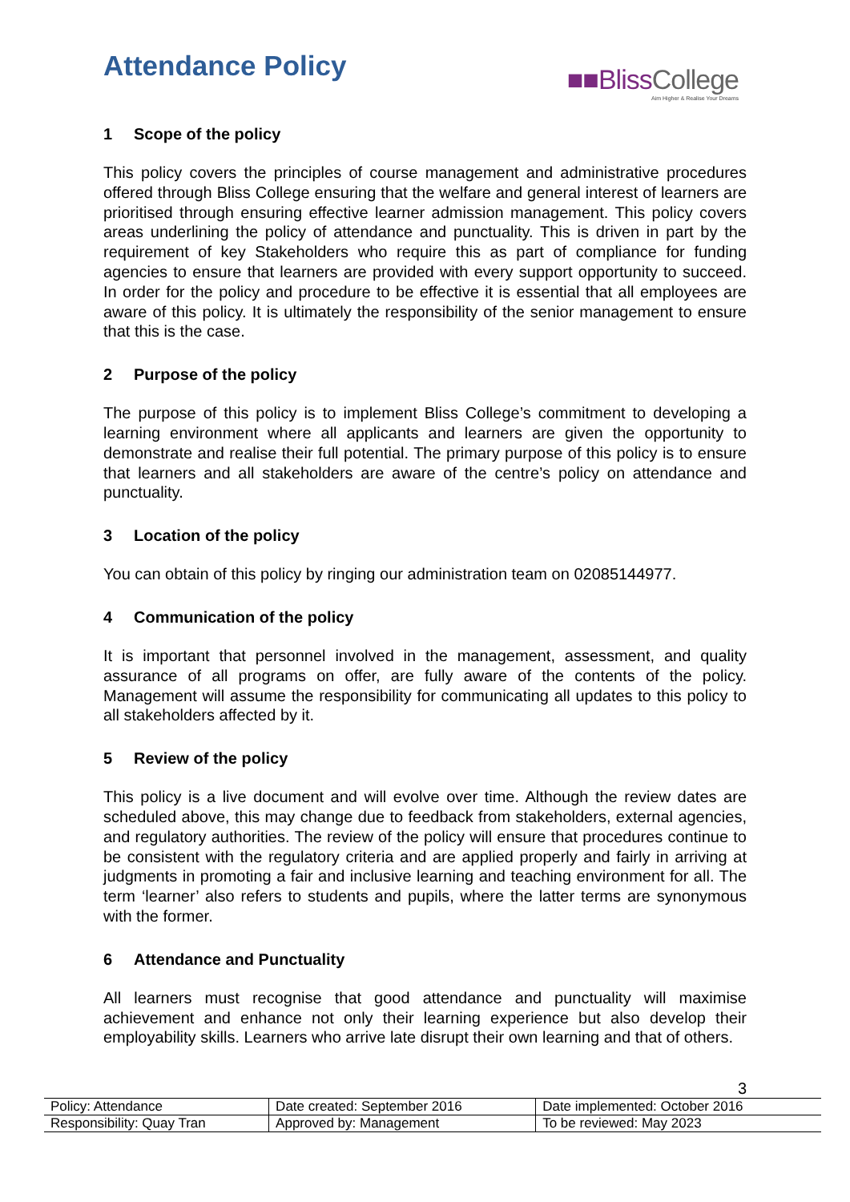Attendance Policy
■■BlissCollege
Aim Higher & Realise Your Dreams
1 Scope of the policy
This policy covers the principles of course management and administrative procedures offered through Bliss College ensuring that the welfare and general interest of learners are prioritised through ensuring effective learner admission management. This policy covers areas underlining the policy of attendance and punctuality. This is driven in part by the requirement of key Stakeholders who require this as part of compliance for funding agencies to ensure that learners are provided with every support opportunity to succeed. In order for the policy and procedure to be effective it is essential that all employees are aware of this policy. It is ultimately the responsibility of the senior management to ensure that this is the case.
2 Purpose of the policy
The purpose of this policy is to implement Bliss College’s commitment to developing a learning environment where all applicants and learners are given the opportunity to demonstrate and realise their full potential. The primary purpose of this policy is to ensure that learners and all stakeholders are aware of the centre’s policy on attendance and punctuality.
3 Location of the policy
You can obtain of this policy by ringing our administration team on 02085144977.
4 Communication of the policy
It is important that personnel involved in the management, assessment, and quality assurance of all programs on offer, are fully aware of the contents of the policy. Management will assume the responsibility for communicating all updates to this policy to all stakeholders affected by it.
5 Review of the policy
This policy is a live document and will evolve over time. Although the review dates are scheduled above, this may change due to feedback from stakeholders, external agencies, and regulatory authorities. The review of the policy will ensure that procedures continue to be consistent with the regulatory criteria and are applied properly and fairly in arriving at judgments in promoting a fair and inclusive learning and teaching environment for all. The term ‘learner’ also refers to students and pupils, where the latter terms are synonymous with the former.
6 Attendance and Punctuality
All learners must recognise that good attendance and punctuality will maximise achievement and enhance not only their learning experience but also develop their employability skills. Learners who arrive late disrupt their own learning and that of others.
3
| Policy: Attendance | Date created: September 2016 | Date implemented: October 2016 |
| Responsibility: Quay Tran | Approved by: Management | To be reviewed: May 2023 |